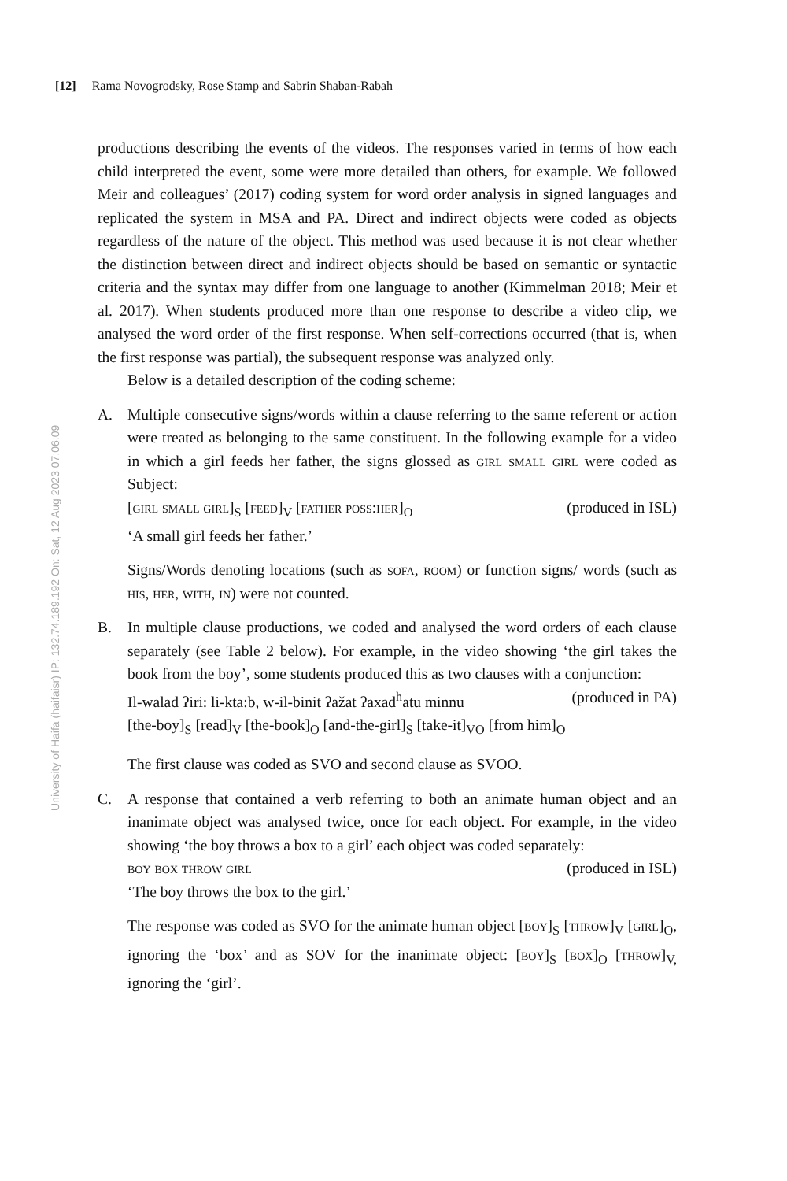[12] Rama Novogrodsky, Rose Stamp and Sabrin Shaban-Rabah
University of Haifa (haifaisr) IP: 132.74.189.192 On: Sat, 12 Aug 2023 07:06:09
productions describing the events of the videos. The responses varied in terms of how each child interpreted the event, some were more detailed than others, for example. We followed Meir and colleagues’ (2017) coding system for word order analysis in signed languages and replicated the system in MSA and PA. Direct and indirect objects were coded as objects regardless of the nature of the object. This method was used because it is not clear whether the distinction between direct and indirect objects should be based on semantic or syntactic criteria and the syntax may differ from one language to another (Kimmelman 2018; Meir et al. 2017). When students produced more than one response to describe a video clip, we analysed the word order of the first response. When self-corrections occurred (that is, when the first response was partial), the subsequent response was analyzed only.
Below is a detailed description of the coding scheme:
A. Multiple consecutive signs/words within a clause referring to the same referent or action were treated as belonging to the same constituent. In the following example for a video in which a girl feeds her father, the signs glossed as girl small girl were coded as Subject:
[girl small girl]<sub>S</sub> [feed]<sub>V</sub> [father poss:her]<sub>O</sub> (produced in ISL)
‘A small girl feeds her father.’
Signs/Words denoting locations (such as sofa, room) or function signs/ words (such as his, her, with, in) were not counted.
B. In multiple clause productions, we coded and analysed the word orders of each clause separately (see Table 2 below). For example, in the video showing ‘the girl takes the book from the boy’, some students produced this as two clauses with a conjunction:
Il-walad ʔiri: li-kta:b, w-il-binit ʔažat ʔaxad<sup>h</sup>atu minnu (produced in PA)
[the-boy]<sub>S</sub> [read]<sub>V</sub> [the-book]<sub>O</sub> [and-the-girl]<sub>S</sub> [take-it]<sub>VO</sub> [from him]<sub>O</sub>
The first clause was coded as SVO and second clause as SVOO.
C. A response that contained a verb referring to both an animate human object and an inanimate object was analysed twice, once for each object. For example, in the video showing ‘the boy throws a box to a girl’ each object was coded separately:
boy box throw girl (produced in ISL)
‘The boy throws the box to the girl.’
The response was coded as SVO for the animate human object [boy]<sub>S</sub> [throw]<sub>V</sub> [girl]<sub>O</sub>, ignoring the ‘box’ and as SOV for the inanimate object: [boy]<sub>S</sub> [box]<sub>O</sub> [throw]<sub>V,</sub> ignoring the ‘girl’.